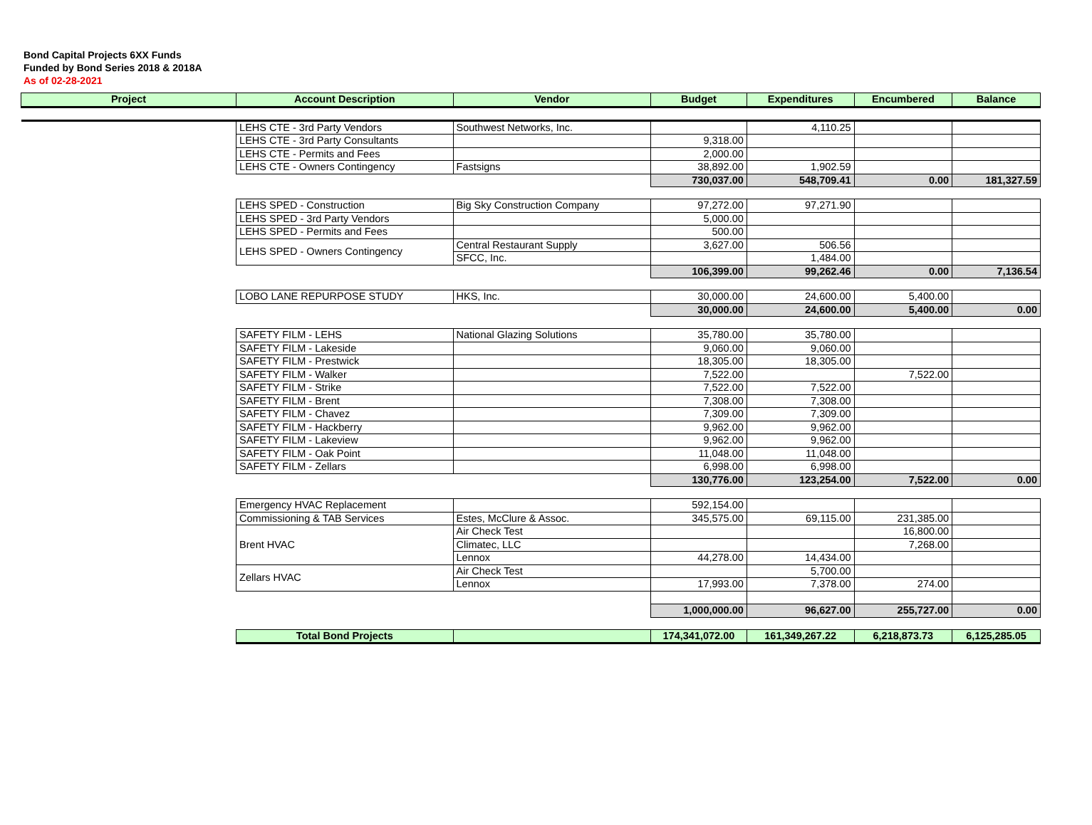Bond Capital Projects 6XX Funds
Funded by Bond Series 2018 & 2018A
As of 02-28-2021
| Project | Account Description | Vendor | Budget | Expenditures | Encumbered | Balance |
| --- | --- | --- | --- | --- | --- | --- |
| | LEHS CTE - 3rd Party Vendors | Southwest Networks, Inc. | | 4,110.25 | | |
| | LEHS CTE - 3rd Party Consultants | | 9,318.00 | | | |
| | LEHS CTE - Permits and Fees | | 2,000.00 | | | |
| | LEHS CTE - Owners Contingency | Fastsigns | 38,892.00 | 1,902.59 | | |
| | | | 730,037.00 | 548,709.41 | 0.00 | 181,327.59 |
| | LEHS SPED - Construction | Big Sky Construction Company | 97,272.00 | 97,271.90 | | |
| | LEHS SPED - 3rd Party Vendors | | 5,000.00 | | | |
| | LEHS SPED - Permits and Fees | | 500.00 | | | |
| | LEHS SPED - Owners Contingency | Central Restaurant Supply | 3,627.00 | 506.56 | | |
| | | SFCC, Inc. | | 1,484.00 | | |
| | | | 106,399.00 | 99,262.46 | 0.00 | 7,136.54 |
| | LOBO LANE REPURPOSE STUDY | HKS, Inc. | 30,000.00 | 24,600.00 | 5,400.00 | |
| | | | 30,000.00 | 24,600.00 | 5,400.00 | 0.00 |
| | SAFETY FILM - LEHS | National Glazing Solutions | 35,780.00 | 35,780.00 | | |
| | SAFETY FILM - Lakeside | | 9,060.00 | 9,060.00 | | |
| | SAFETY FILM - Prestwick | | 18,305.00 | 18,305.00 | | |
| | SAFETY FILM - Walker | | 7,522.00 | | 7,522.00 | |
| | SAFETY FILM - Strike | | 7,522.00 | 7,522.00 | | |
| | SAFETY FILM - Brent | | 7,308.00 | 7,308.00 | | |
| | SAFETY FILM - Chavez | | 7,309.00 | 7,309.00 | | |
| | SAFETY FILM - Hackberry | | 9,962.00 | 9,962.00 | | |
| | SAFETY FILM - Lakeview | | 9,962.00 | 9,962.00 | | |
| | SAFETY FILM - Oak Point | | 11,048.00 | 11,048.00 | | |
| | SAFETY FILM - Zellars | | 6,998.00 | 6,998.00 | | |
| | | | 130,776.00 | 123,254.00 | 7,522.00 | 0.00 |
| | Emergency HVAC Replacement | | 592,154.00 | | | |
| | Commissioning & TAB Services | Estes, McClure & Assoc. | 345,575.00 | 69,115.00 | 231,385.00 | |
| | Brent HVAC | Air Check Test | | | 16,800.00 | |
| | | Climatec, LLC | | | 7,268.00 | |
| | | Lennox | 44,278.00 | 14,434.00 | | |
| | Zellars HVAC | Air Check Test | | 5,700.00 | | |
| | | Lennox | 17,993.00 | 7,378.00 | 274.00 | |
| | | | 1,000,000.00 | 96,627.00 | 255,727.00 | 0.00 |
| | Total Bond Projects | | 174,341,072.00 | 161,349,267.22 | 6,218,873.73 | 6,125,285.05 |